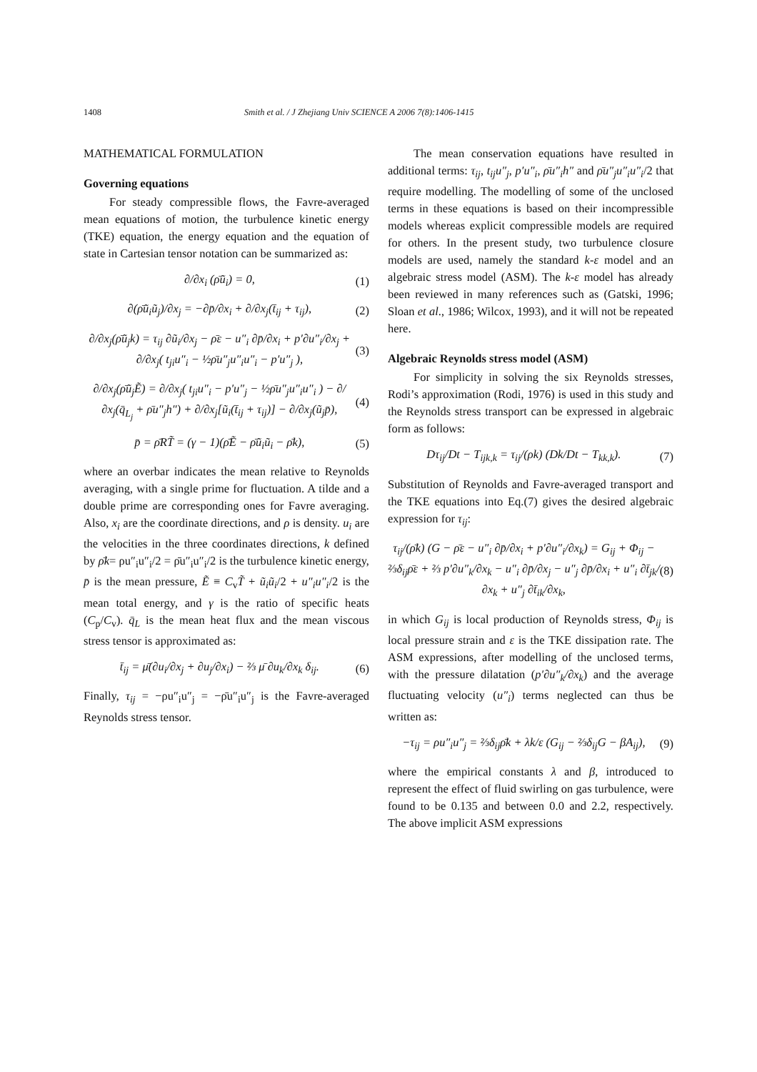1408 Smith et al. / J Zhejiang Univ SCIENCE A 2006 7(8):1406-1415
MATHEMATICAL FORMULATION
Governing equations
For steady compressible flows, the Favre-averaged mean equations of motion, the turbulence kinetic energy (TKE) equation, the energy equation and the equation of state in Cartesian tensor notation can be summarized as:
∂/∂x<sub>i</sub> (ρ̄ũ<sub>i</sub>) = 0, (1)
∂(ρ̄ũ<sub>i</sub>ũ<sub>j</sub>)/∂x<sub>j</sub> = −∂p̄/∂x<sub>i</sub> + ∂/∂x<sub>j</sub>(t̄<sub>ij</sub> + τ<sub>ij</sub>), (2)
∂/∂x<sub>j</sub>(ρ̄ũ<sub>j</sub>k) = τ<sub>ij</sub> ∂ũ<sub>i</sub>/∂x<sub>j</sub> − ρ̄ε − u″<sub>i</sub> ∂p̄/∂x<sub>i</sub> + p′∂u″<sub>i</sub>/∂x<sub>j</sub> + ∂/∂x<sub>j</sub>( t<sub>ji</sub>u″<sub>i</sub> − ½ρ̄u″<sub>j</sub>u″<sub>i</sub>u″<sub>i</sub> − p′u″<sub>j</sub> ), (3)
∂/∂x<sub>j</sub>(ρ̄ũ<sub>j</sub>Ẽ) = ∂/∂x<sub>j</sub>( t<sub>ji</sub>u″<sub>i</sub> − p′u″<sub>j</sub> − ½ρ̄u″<sub>j</sub>u″<sub>i</sub>u″<sub>i</sub> ) − ∂/∂x<sub>j</sub>(q̄<sub>L<sub>j</sub></sub> + ρ̄u″<sub>j</sub>h″) + ∂/∂x<sub>j</sub>[ũ<sub>i</sub>(t̄<sub>ij</sub> + τ<sub>ij</sub>)] − ∂/∂x<sub>j</sub>(ũ<sub>j</sub>p̄), (4)
p̄ = ρ̄RT̃ = (γ − 1)(ρ̄Ẽ − ρ̄ũ<sub>i</sub>ũ<sub>i</sub> − ρ̄k), (5)
where an overbar indicates the mean relative to Reynolds averaging, with a single prime for fluctuation. A tilde and a double prime are corresponding ones for Favre averaging. Also, x<sub>i</sub> are the coordinate directions, and ρ is density. u<sub>i</sub> are the velocities in the three coordinates directions, k defined by ρ̄k= ρu″<sub>i</sub>u″<sub>i</sub>/2 = ρ̄u″<sub>i</sub>u″<sub>i</sub>/2 is the turbulence kinetic energy, p̄ is the mean pressure, Ẽ ≡ C<sub>v</sub>T̃ + ũ<sub>i</sub>ũ<sub>i</sub>/2 + u″<sub>i</sub>u″<sub>i</sub>/2 is the mean total energy, and γ is the ratio of specific heats (C<sub>p</sub>/C<sub>v</sub>). q̄<sub>L</sub> is the mean heat flux and the mean viscous stress tensor is approximated as:
t̄<sub>ij</sub> = μ̄(∂u<sub>i</sub>/∂x<sub>j</sub> + ∂u<sub>j</sub>/∂x<sub>i</sub>) − ⅔ μ̄ ∂u<sub>k</sub>/∂x<sub>k</sub> δ<sub>ij</sub>. (6)
Finally, τ<sub>ij</sub> = −ρu″<sub>i</sub>u″<sub>j</sub> = −ρ̄u″<sub>i</sub>u″<sub>j</sub> is the Favre-averaged Reynolds stress tensor.
The mean conservation equations have resulted in additional terms: τ<sub>ij</sub>, t<sub>ij</sub>u″<sub>j</sub>, p′u″<sub>i</sub>, ρ̄u″<sub>i</sub>h″ and ρ̄u″<sub>j</sub>u″<sub>i</sub>u″<sub>i</sub>/2 that require modelling. The modelling of some of the unclosed terms in these equations is based on their incompressible models whereas explicit compressible models are required for others. In the present study, two turbulence closure models are used, namely the standard k-ε model and an algebraic stress model (ASM). The k-ε model has already been reviewed in many references such as (Gatski, 1996; Sloan et al., 1986; Wilcox, 1993), and it will not be repeated here.
Algebraic Reynolds stress model (ASM)
For simplicity in solving the six Reynolds stresses, Rodi’s approximation (Rodi, 1976) is used in this study and the Reynolds stress transport can be expressed in algebraic form as follows:
Dτ<sub>ij</sub>/Dt − T<sub>ijk,k</sub> = τ<sub>ij</sub>/(ρk) (Dk/Dt − T<sub>kk,k</sub>). (7)
Substitution of Reynolds and Favre-averaged transport and the TKE equations into Eq.(7) gives the desired algebraic expression for τ<sub>ij</sub>:
τ<sub>ij</sub>/(ρ̄k) (G − ρ̄ε − u″<sub>i</sub> ∂p̄/∂x<sub>i</sub> + p′∂u″<sub>i</sub>/∂x<sub>k</sub>) = G<sub>ij</sub> + Φ<sub>ij</sub> − ⅔δ<sub>ij</sub>ρ̄ε + ⅔ p′∂u″<sub>k</sub>/∂x<sub>k</sub> − u″<sub>i</sub> ∂p̄/∂x<sub>j</sub> − u″<sub>j</sub> ∂p̄/∂x<sub>i</sub> + u″<sub>i</sub> ∂t̄<sub>jk</sub>/∂x<sub>k</sub> + u″<sub>j</sub> ∂t̄<sub>ik</sub>/∂x<sub>k</sub>, (8)
in which G<sub>ij</sub> is local production of Reynolds stress, Φ<sub>ij</sub> is local pressure strain and ε is the TKE dissipation rate. The ASM expressions, after modelling of the unclosed terms, with the pressure dilatation (p′∂u″<sub>k</sub>/∂x<sub>k</sub>) and the average fluctuating velocity (u″<sub>i</sub>) terms neglected can thus be written as:
−τ<sub>ij</sub> = ρu″<sub>i</sub>u″<sub>j</sub> = ⅔δ<sub>ij</sub>ρ̄k + λk/ε (G<sub>ij</sub> − ⅔δ<sub>ij</sub>G − βA<sub>ij</sub>), (9)
where the empirical constants λ and β, introduced to represent the effect of fluid swirling on gas turbulence, were found to be 0.135 and between 0.0 and 2.2, respectively. The above implicit ASM expressions